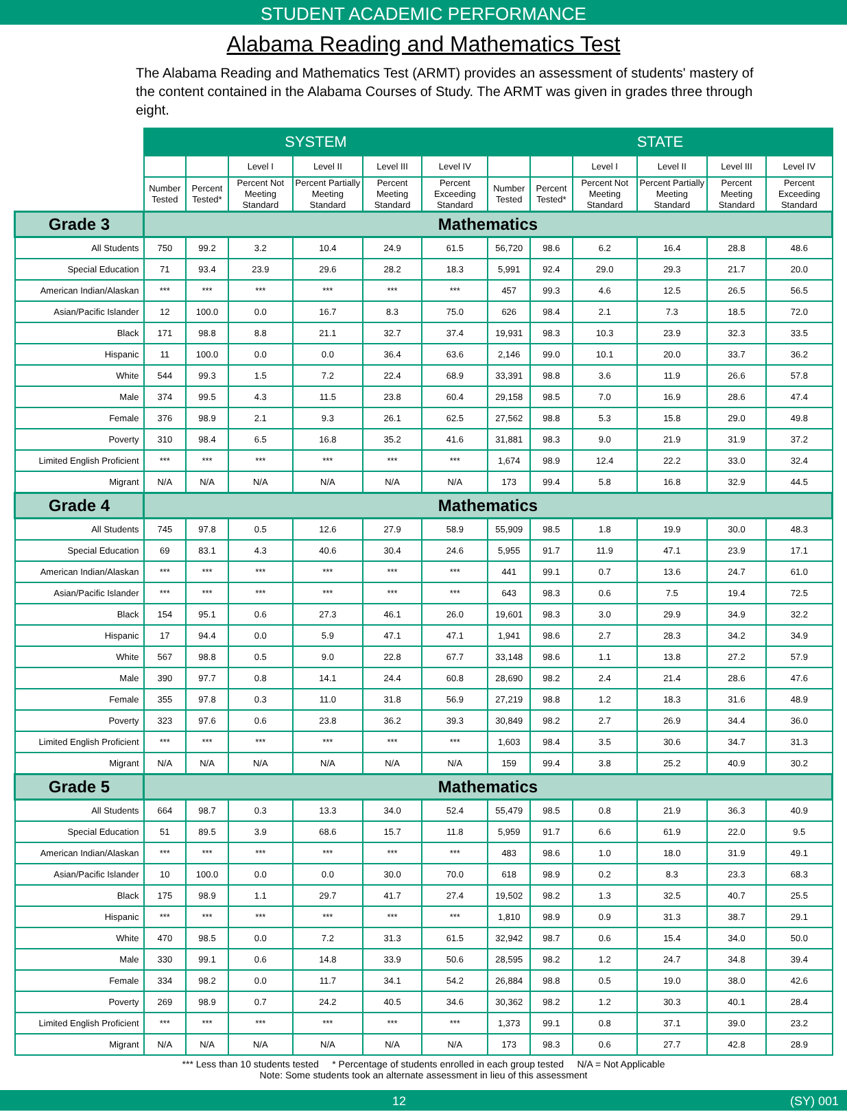STUDENT ACADEMIC PERFORMANCE
Alabama Reading and Mathematics Test
The Alabama Reading and Mathematics Test (ARMT) provides an assessment of students' mastery of the content contained in the Alabama Courses of Study. The ARMT was given in grades three through eight.
| | SYSTEM | | | | | | STATE | | | | | |
| --- | --- | --- | --- | --- | --- | --- | --- | --- | --- | --- | --- | --- |
| | | | Level I | Level II | Level III | Level IV | | | Level I | Level II | Level III | Level IV |
| | Number Tested | Percent Tested* | Percent Not Meeting Standard | Percent Partially Meeting Standard | Percent Meeting Standard | Percent Exceeding Standard | Number Tested | Percent Tested* | Percent Not Meeting Standard | Percent Partially Meeting Standard | Percent Meeting Standard | Percent Exceeding Standard |
| Grade 3 | Mathematics | | | | | | | | | | | |
| All Students | 750 | 99.2 | 3.2 | 10.4 | 24.9 | 61.5 | 56,720 | 98.6 | 6.2 | 16.4 | 28.8 | 48.6 |
| Special Education | 71 | 93.4 | 23.9 | 29.6 | 28.2 | 18.3 | 5,991 | 92.4 | 29.0 | 29.3 | 21.7 | 20.0 |
| American Indian/Alaskan | *** | *** | *** | *** | *** | *** | 457 | 99.3 | 4.6 | 12.5 | 26.5 | 56.5 |
| Asian/Pacific Islander | 12 | 100.0 | 0.0 | 16.7 | 8.3 | 75.0 | 626 | 98.4 | 2.1 | 7.3 | 18.5 | 72.0 |
| Black | 171 | 98.8 | 8.8 | 21.1 | 32.7 | 37.4 | 19,931 | 98.3 | 10.3 | 23.9 | 32.3 | 33.5 |
| Hispanic | 11 | 100.0 | 0.0 | 0.0 | 36.4 | 63.6 | 2,146 | 99.0 | 10.1 | 20.0 | 33.7 | 36.2 |
| White | 544 | 99.3 | 1.5 | 7.2 | 22.4 | 68.9 | 33,391 | 98.8 | 3.6 | 11.9 | 26.6 | 57.8 |
| Male | 374 | 99.5 | 4.3 | 11.5 | 23.8 | 60.4 | 29,158 | 98.5 | 7.0 | 16.9 | 28.6 | 47.4 |
| Female | 376 | 98.9 | 2.1 | 9.3 | 26.1 | 62.5 | 27,562 | 98.8 | 5.3 | 15.8 | 29.0 | 49.8 |
| Poverty | 310 | 98.4 | 6.5 | 16.8 | 35.2 | 41.6 | 31,881 | 98.3 | 9.0 | 21.9 | 31.9 | 37.2 |
| Limited English Proficient | *** | *** | *** | *** | *** | *** | 1,674 | 98.9 | 12.4 | 22.2 | 33.0 | 32.4 |
| Migrant | N/A | N/A | N/A | N/A | N/A | N/A | 173 | 99.4 | 5.8 | 16.8 | 32.9 | 44.5 |
| Grade 4 | Mathematics | | | | | | | | | | | |
| All Students | 745 | 97.8 | 0.5 | 12.6 | 27.9 | 58.9 | 55,909 | 98.5 | 1.8 | 19.9 | 30.0 | 48.3 |
| Special Education | 69 | 83.1 | 4.3 | 40.6 | 30.4 | 24.6 | 5,955 | 91.7 | 11.9 | 47.1 | 23.9 | 17.1 |
| American Indian/Alaskan | *** | *** | *** | *** | *** | *** | 441 | 99.1 | 0.7 | 13.6 | 24.7 | 61.0 |
| Asian/Pacific Islander | *** | *** | *** | *** | *** | *** | 643 | 98.3 | 0.6 | 7.5 | 19.4 | 72.5 |
| Black | 154 | 95.1 | 0.6 | 27.3 | 46.1 | 26.0 | 19,601 | 98.3 | 3.0 | 29.9 | 34.9 | 32.2 |
| Hispanic | 17 | 94.4 | 0.0 | 5.9 | 47.1 | 47.1 | 1,941 | 98.6 | 2.7 | 28.3 | 34.2 | 34.9 |
| White | 567 | 98.8 | 0.5 | 9.0 | 22.8 | 67.7 | 33,148 | 98.6 | 1.1 | 13.8 | 27.2 | 57.9 |
| Male | 390 | 97.7 | 0.8 | 14.1 | 24.4 | 60.8 | 28,690 | 98.2 | 2.4 | 21.4 | 28.6 | 47.6 |
| Female | 355 | 97.8 | 0.3 | 11.0 | 31.8 | 56.9 | 27,219 | 98.8 | 1.2 | 18.3 | 31.6 | 48.9 |
| Poverty | 323 | 97.6 | 0.6 | 23.8 | 36.2 | 39.3 | 30,849 | 98.2 | 2.7 | 26.9 | 34.4 | 36.0 |
| Limited English Proficient | *** | *** | *** | *** | *** | *** | 1,603 | 98.4 | 3.5 | 30.6 | 34.7 | 31.3 |
| Migrant | N/A | N/A | N/A | N/A | N/A | N/A | 159 | 99.4 | 3.8 | 25.2 | 40.9 | 30.2 |
| Grade 5 | Mathematics | | | | | | | | | | | |
| All Students | 664 | 98.7 | 0.3 | 13.3 | 34.0 | 52.4 | 55,479 | 98.5 | 0.8 | 21.9 | 36.3 | 40.9 |
| Special Education | 51 | 89.5 | 3.9 | 68.6 | 15.7 | 11.8 | 5,959 | 91.7 | 6.6 | 61.9 | 22.0 | 9.5 |
| American Indian/Alaskan | *** | *** | *** | *** | *** | *** | 483 | 98.6 | 1.0 | 18.0 | 31.9 | 49.1 |
| Asian/Pacific Islander | 10 | 100.0 | 0.0 | 0.0 | 30.0 | 70.0 | 618 | 98.9 | 0.2 | 8.3 | 23.3 | 68.3 |
| Black | 175 | 98.9 | 1.1 | 29.7 | 41.7 | 27.4 | 19,502 | 98.2 | 1.3 | 32.5 | 40.7 | 25.5 |
| Hispanic | *** | *** | *** | *** | *** | *** | 1,810 | 98.9 | 0.9 | 31.3 | 38.7 | 29.1 |
| White | 470 | 98.5 | 0.0 | 7.2 | 31.3 | 61.5 | 32,942 | 98.7 | 0.6 | 15.4 | 34.0 | 50.0 |
| Male | 330 | 99.1 | 0.6 | 14.8 | 33.9 | 50.6 | 28,595 | 98.2 | 1.2 | 24.7 | 34.8 | 39.4 |
| Female | 334 | 98.2 | 0.0 | 11.7 | 34.1 | 54.2 | 26,884 | 98.8 | 0.5 | 19.0 | 38.0 | 42.6 |
| Poverty | 269 | 98.9 | 0.7 | 24.2 | 40.5 | 34.6 | 30,362 | 98.2 | 1.2 | 30.3 | 40.1 | 28.4 |
| Limited English Proficient | *** | *** | *** | *** | *** | *** | 1,373 | 99.1 | 0.8 | 37.1 | 39.0 | 23.2 |
| Migrant | N/A | N/A | N/A | N/A | N/A | N/A | 173 | 98.3 | 0.6 | 27.7 | 42.8 | 28.9 |
*** Less than 10 students tested * Percentage of students enrolled in each group tested N/A = Not Applicable
Note: Some students took an alternate assessment in lieu of this assessment
12 (SY) 001